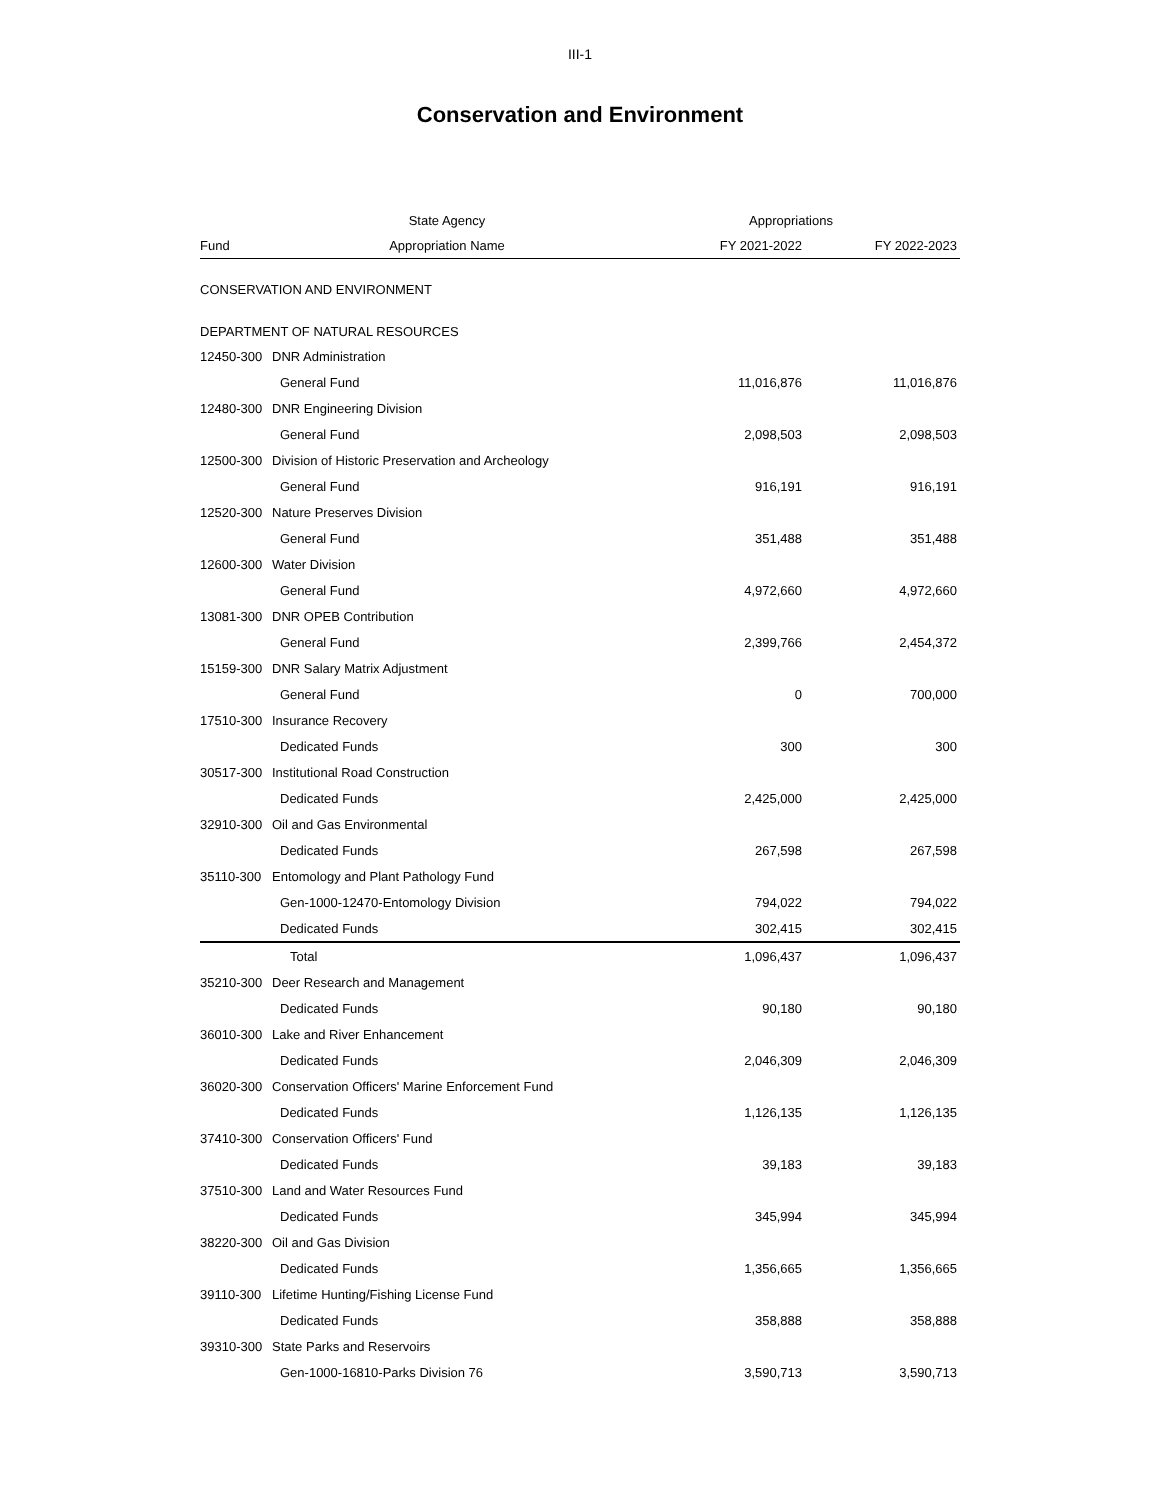III-1
Conservation and Environment
| | State Agency | Appropriations | |
| --- | --- | --- | --- |
| Fund | Appropriation Name | FY 2021-2022 | FY 2022-2023 |
| CONSERVATION AND ENVIRONMENT | | | |
| DEPARTMENT OF NATURAL RESOURCES | | | |
| 12450-300 | DNR Administration | | |
| | General Fund | 11,016,876 | 11,016,876 |
| 12480-300 | DNR Engineering Division | | |
| | General Fund | 2,098,503 | 2,098,503 |
| 12500-300 | Division of Historic Preservation and Archeology | | |
| | General Fund | 916,191 | 916,191 |
| 12520-300 | Nature Preserves Division | | |
| | General Fund | 351,488 | 351,488 |
| 12600-300 | Water Division | | |
| | General Fund | 4,972,660 | 4,972,660 |
| 13081-300 | DNR OPEB Contribution | | |
| | General Fund | 2,399,766 | 2,454,372 |
| 15159-300 | DNR Salary Matrix Adjustment | | |
| | General Fund | 0 | 700,000 |
| 17510-300 | Insurance Recovery | | |
| | Dedicated Funds | 300 | 300 |
| 30517-300 | Institutional Road Construction | | |
| | Dedicated Funds | 2,425,000 | 2,425,000 |
| 32910-300 | Oil and Gas Environmental | | |
| | Dedicated Funds | 267,598 | 267,598 |
| 35110-300 | Entomology and Plant Pathology Fund | | |
| | Gen-1000-12470-Entomology Division | 794,022 | 794,022 |
| | Dedicated Funds | 302,415 | 302,415 |
| | Total | 1,096,437 | 1,096,437 |
| 35210-300 | Deer Research and Management | | |
| | Dedicated Funds | 90,180 | 90,180 |
| 36010-300 | Lake and River Enhancement | | |
| | Dedicated Funds | 2,046,309 | 2,046,309 |
| 36020-300 | Conservation Officers' Marine Enforcement Fund | | |
| | Dedicated Funds | 1,126,135 | 1,126,135 |
| 37410-300 | Conservation Officers' Fund | | |
| | Dedicated Funds | 39,183 | 39,183 |
| 37510-300 | Land and Water Resources Fund | | |
| | Dedicated Funds | 345,994 | 345,994 |
| 38220-300 | Oil and Gas Division | | |
| | Dedicated Funds | 1,356,665 | 1,356,665 |
| 39110-300 | Lifetime Hunting/Fishing License Fund | | |
| | Dedicated Funds | 358,888 | 358,888 |
| 39310-300 | State Parks and Reservoirs | | |
| | Gen-1000-16810-Parks Division 76 | 3,590,713 | 3,590,713 |